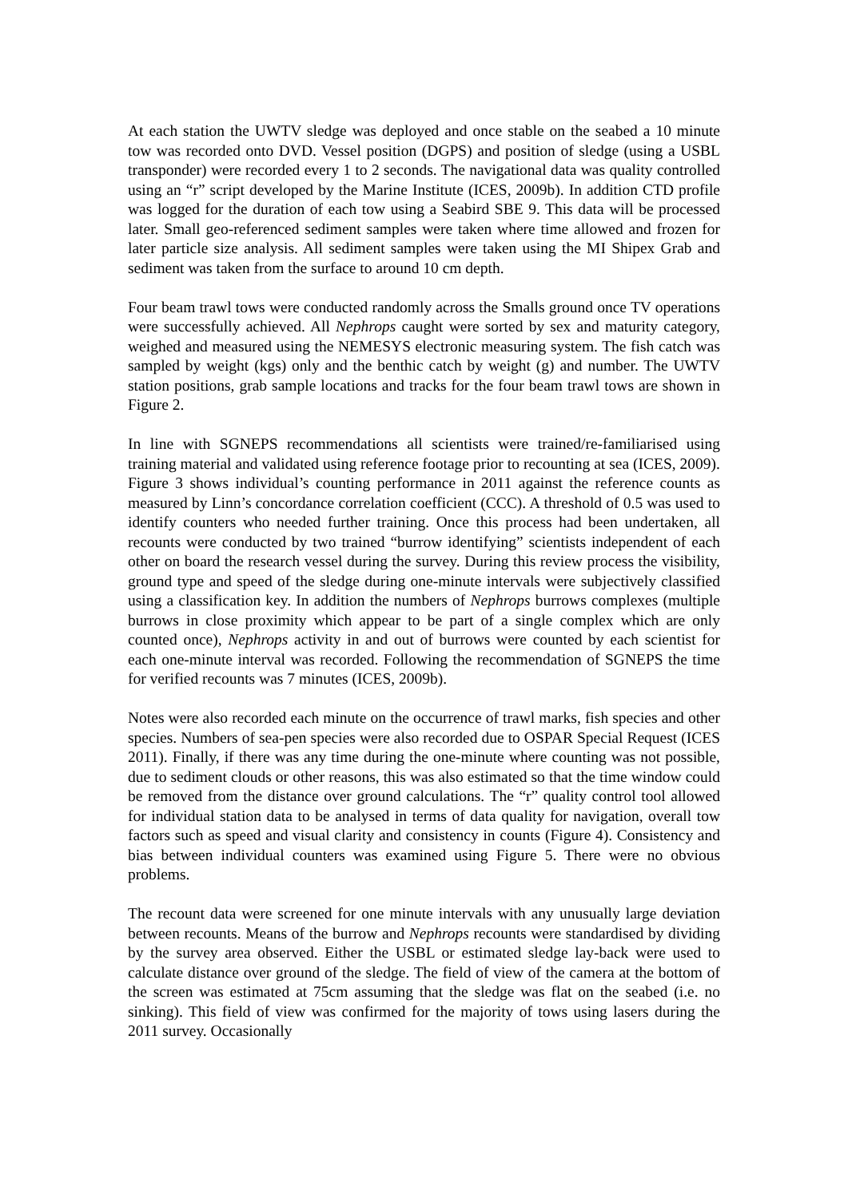At each station the UWTV sledge was deployed and once stable on the seabed a 10 minute tow was recorded onto DVD. Vessel position (DGPS) and position of sledge (using a USBL transponder) were recorded every 1 to 2 seconds. The navigational data was quality controlled using an “r” script developed by the Marine Institute (ICES, 2009b). In addition CTD profile was logged for the duration of each tow using a Seabird SBE 9. This data will be processed later. Small geo-referenced sediment samples were taken where time allowed and frozen for later particle size analysis. All sediment samples were taken using the MI Shipex Grab and sediment was taken from the surface to around 10 cm depth.
Four beam trawl tows were conducted randomly across the Smalls ground once TV operations were successfully achieved. All Nephrops caught were sorted by sex and maturity category, weighed and measured using the NEMESYS electronic measuring system. The fish catch was sampled by weight (kgs) only and the benthic catch by weight (g) and number. The UWTV station positions, grab sample locations and tracks for the four beam trawl tows are shown in Figure 2.
In line with SGNEPS recommendations all scientists were trained/re-familiarised using training material and validated using reference footage prior to recounting at sea (ICES, 2009). Figure 3 shows individual’s counting performance in 2011 against the reference counts as measured by Linn’s concordance correlation coefficient (CCC). A threshold of 0.5 was used to identify counters who needed further training. Once this process had been undertaken, all recounts were conducted by two trained “burrow identifying” scientists independent of each other on board the research vessel during the survey. During this review process the visibility, ground type and speed of the sledge during one-minute intervals were subjectively classified using a classification key. In addition the numbers of Nephrops burrows complexes (multiple burrows in close proximity which appear to be part of a single complex which are only counted once), Nephrops activity in and out of burrows were counted by each scientist for each one-minute interval was recorded. Following the recommendation of SGNEPS the time for verified recounts was 7 minutes (ICES, 2009b).
Notes were also recorded each minute on the occurrence of trawl marks, fish species and other species. Numbers of sea-pen species were also recorded due to OSPAR Special Request (ICES 2011). Finally, if there was any time during the one-minute where counting was not possible, due to sediment clouds or other reasons, this was also estimated so that the time window could be removed from the distance over ground calculations. The “r” quality control tool allowed for individual station data to be analysed in terms of data quality for navigation, overall tow factors such as speed and visual clarity and consistency in counts (Figure 4). Consistency and bias between individual counters was examined using Figure 5. There were no obvious problems.
The recount data were screened for one minute intervals with any unusually large deviation between recounts. Means of the burrow and Nephrops recounts were standardised by dividing by the survey area observed. Either the USBL or estimated sledge lay-back were used to calculate distance over ground of the sledge. The field of view of the camera at the bottom of the screen was estimated at 75cm assuming that the sledge was flat on the seabed (i.e. no sinking). This field of view was confirmed for the majority of tows using lasers during the 2011 survey. Occasionally